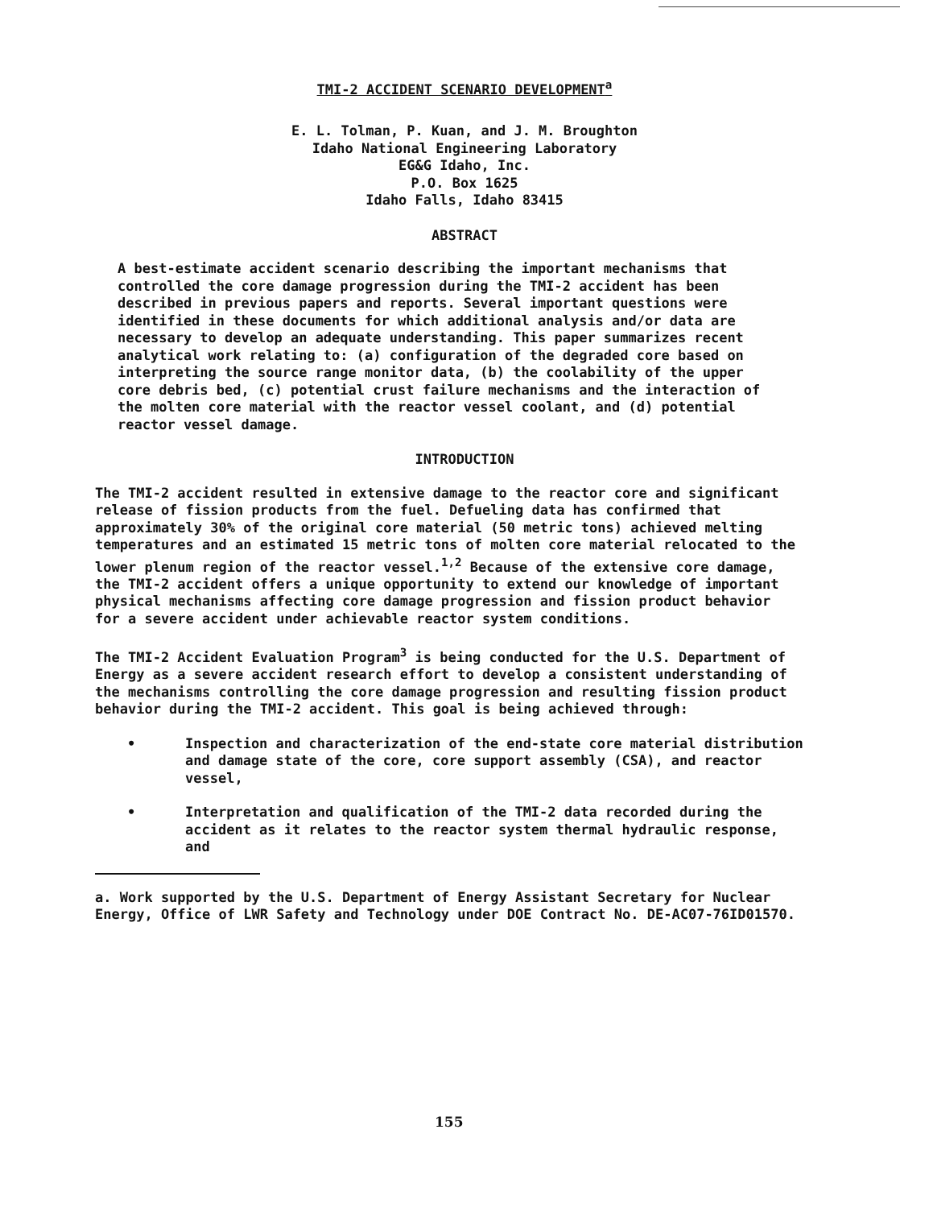TMI-2 ACCIDENT SCENARIO DEVELOPMENT<sup>a</sup>
E. L. Tolman, P. Kuan, and J. M. Broughton
Idaho National Engineering Laboratory
EG&G Idaho, Inc.
P.O. Box 1625
Idaho Falls, Idaho 83415
ABSTRACT
A best-estimate accident scenario describing the important mechanisms that controlled the core damage progression during the TMI-2 accident has been described in previous papers and reports. Several important questions were identified in these documents for which additional analysis and/or data are necessary to develop an adequate understanding. This paper summarizes recent analytical work relating to: (a) configuration of the degraded core based on interpreting the source range monitor data, (b) the coolability of the upper core debris bed, (c) potential crust failure mechanisms and the interaction of the molten core material with the reactor vessel coolant, and (d) potential reactor vessel damage.
INTRODUCTION
The TMI-2 accident resulted in extensive damage to the reactor core and significant release of fission products from the fuel. Defueling data has confirmed that approximately 30% of the original core material (50 metric tons) achieved melting temperatures and an estimated 15 metric tons of molten core material relocated to the lower plenum region of the reactor vessel.<sup>1,2</sup> Because of the extensive core damage, the TMI-2 accident offers a unique opportunity to extend our knowledge of important physical mechanisms affecting core damage progression and fission product behavior for a severe accident under achievable reactor system conditions.
The TMI-2 Accident Evaluation Program<sup>3</sup> is being conducted for the U.S. Department of Energy as a severe accident research effort to develop a consistent understanding of the mechanisms controlling the core damage progression and resulting fission product behavior during the TMI-2 accident. This goal is being achieved through:
• Inspection and characterization of the end-state core material distribution and damage state of the core, core support assembly (CSA), and reactor vessel,
• Interpretation and qualification of the TMI-2 data recorded during the accident as it relates to the reactor system thermal hydraulic response, and
a. Work supported by the U.S. Department of Energy Assistant Secretary for Nuclear Energy, Office of LWR Safety and Technology under DOE Contract No. DE-AC07-76ID01570.
155